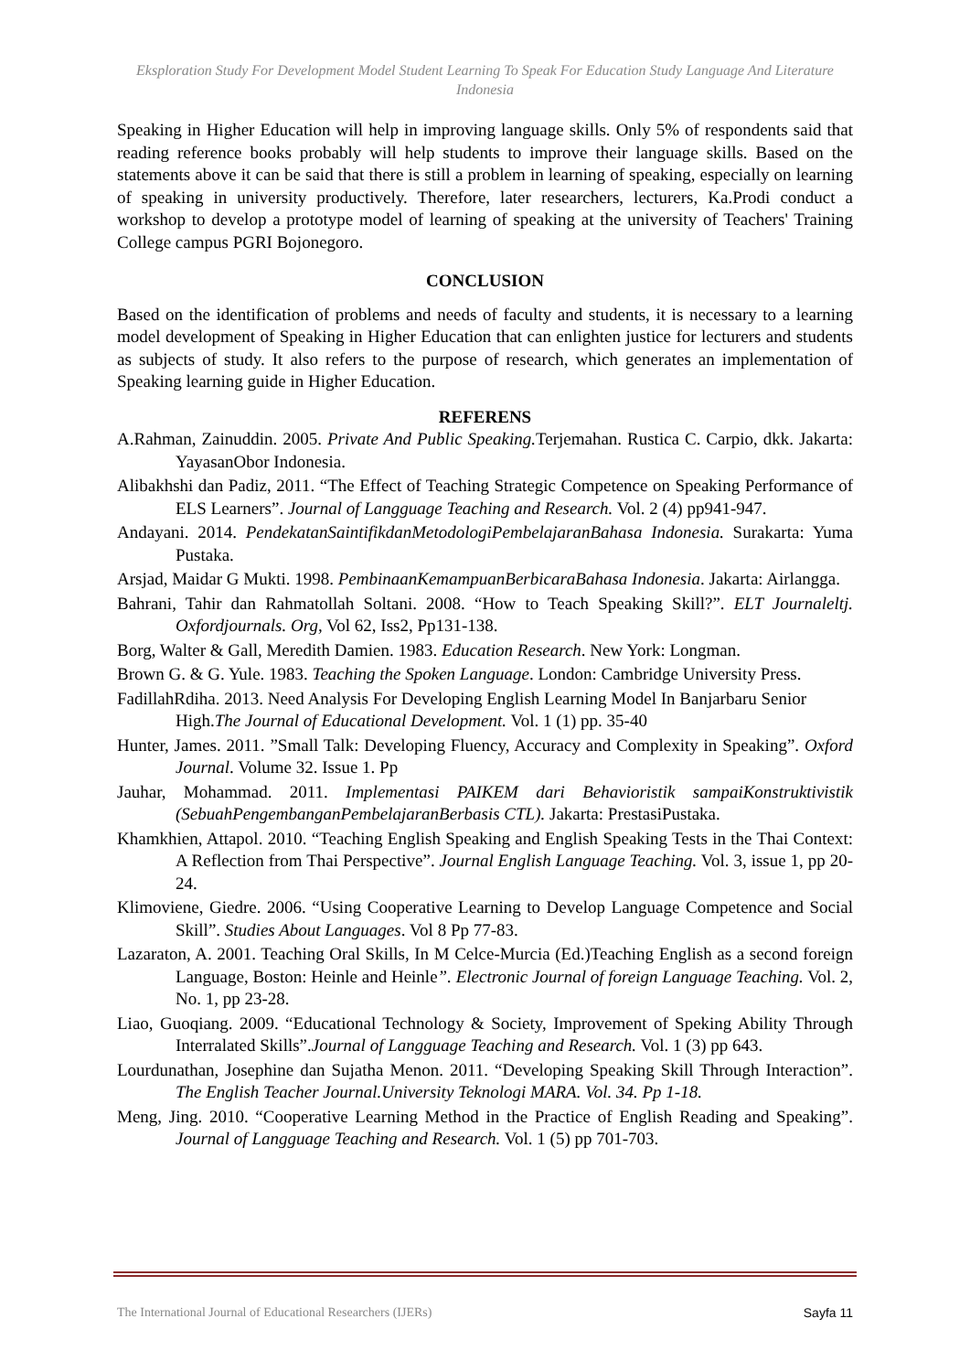Eksploration Study For Development Model Student Learning To Speak For Education Study Language And Literature Indonesia
Speaking in Higher Education will help in improving language skills. Only 5% of respondents said that reading reference books probably will help students to improve their language skills. Based on the statements above it can be said that there is still a problem in learning of speaking, especially on learning of speaking in university productively. Therefore, later researchers, lecturers, Ka.Prodi conduct a workshop to develop a prototype model of learning of speaking at the university of Teachers' Training College campus PGRI Bojonegoro.
CONCLUSION
Based on the identification of problems and needs of faculty and students, it is necessary to a learning model development of Speaking in Higher Education that can enlighten justice for lecturers and students as subjects of study. It also refers to the purpose of research, which generates an implementation of Speaking learning guide in Higher Education.
REFERENS
A.Rahman, Zainuddin. 2005. Private And Public Speaking. Terjemahan. Rustica C. Carpio, dkk. Jakarta: YayasanObor Indonesia.
Alibakhshi dan Padiz, 2011. “The Effect of Teaching Strategic Competence on Speaking Performance of ELS Learners”. Journal of Langguage Teaching and Research. Vol. 2 (4) pp941-947.
Andayani. 2014. PendekatanSaintifikdanMetodologiPembelajaranBahasa Indonesia. Surakarta: Yuma Pustaka.
Arsjad, Maidar G Mukti. 1998. PembinaanKemampuanBerbicaraBahasa Indonesia. Jakarta: Airlangga.
Bahrani, Tahir dan Rahmatollah Soltani. 2008. “How to Teach Speaking Skill?”. ELT Journaleltj. Oxfordjournals. Org, Vol 62, Iss2, Pp131-138.
Borg, Walter & Gall, Meredith Damien. 1983. Education Research. New York: Longman.
Brown G. & G. Yule. 1983. Teaching the Spoken Language. London: Cambridge University Press.
FadillahRdiha. 2013. Need Analysis For Developing English Learning Model In Banjarbaru Senior High.The Journal of Educational Development. Vol. 1 (1) pp. 35-40
Hunter, James. 2011. ”Small Talk: Developing Fluency, Accuracy and Complexity in Speaking”. Oxford Journal. Volume 32. Issue 1. Pp
Jauhar, Mohammad. 2011. Implementasi PAIKEM dari Behavioristik sampaiKonstruktivistik (SebuahPengembanganPembelajaranBerbasis CTL). Jakarta: PrestasiPustaka.
Khamkhien, Attapol. 2010. “Teaching English Speaking and English Speaking Tests in the Thai Context: A Reflection from Thai Perspective”. Journal English Language Teaching. Vol. 3, issue 1, pp 20-24.
Klimoviene, Giedre. 2006. “Using Cooperative Learning to Develop Language Competence and Social Skill”. Studies About Languages. Vol 8 Pp 77-83.
Lazaraton, A. 2001. Teaching Oral Skills, In M Celce-Murcia (Ed.)Teaching English as a second foreign Language, Boston: Heinle and Heinle”. Electronic Journal of foreign Language Teaching. Vol. 2, No. 1, pp 23-28.
Liao, Guoqiang. 2009. “Educational Technology & Society, Improvement of Speking Ability Through Interralated Skills”.Journal of Langguage Teaching and Research. Vol. 1 (3) pp 643.
Lourdunathan, Josephine dan Sujatha Menon. 2011. “Developing Speaking Skill Through Interaction”. The English Teacher Journal.University Teknologi MARA. Vol. 34. Pp 1-18.
Meng, Jing. 2010. “Cooperative Learning Method in the Practice of English Reading and Speaking”. Journal of Langguage Teaching and Research. Vol. 1 (5) pp 701-703.
The International Journal of Educational Researchers (IJERs) Sayfa 11